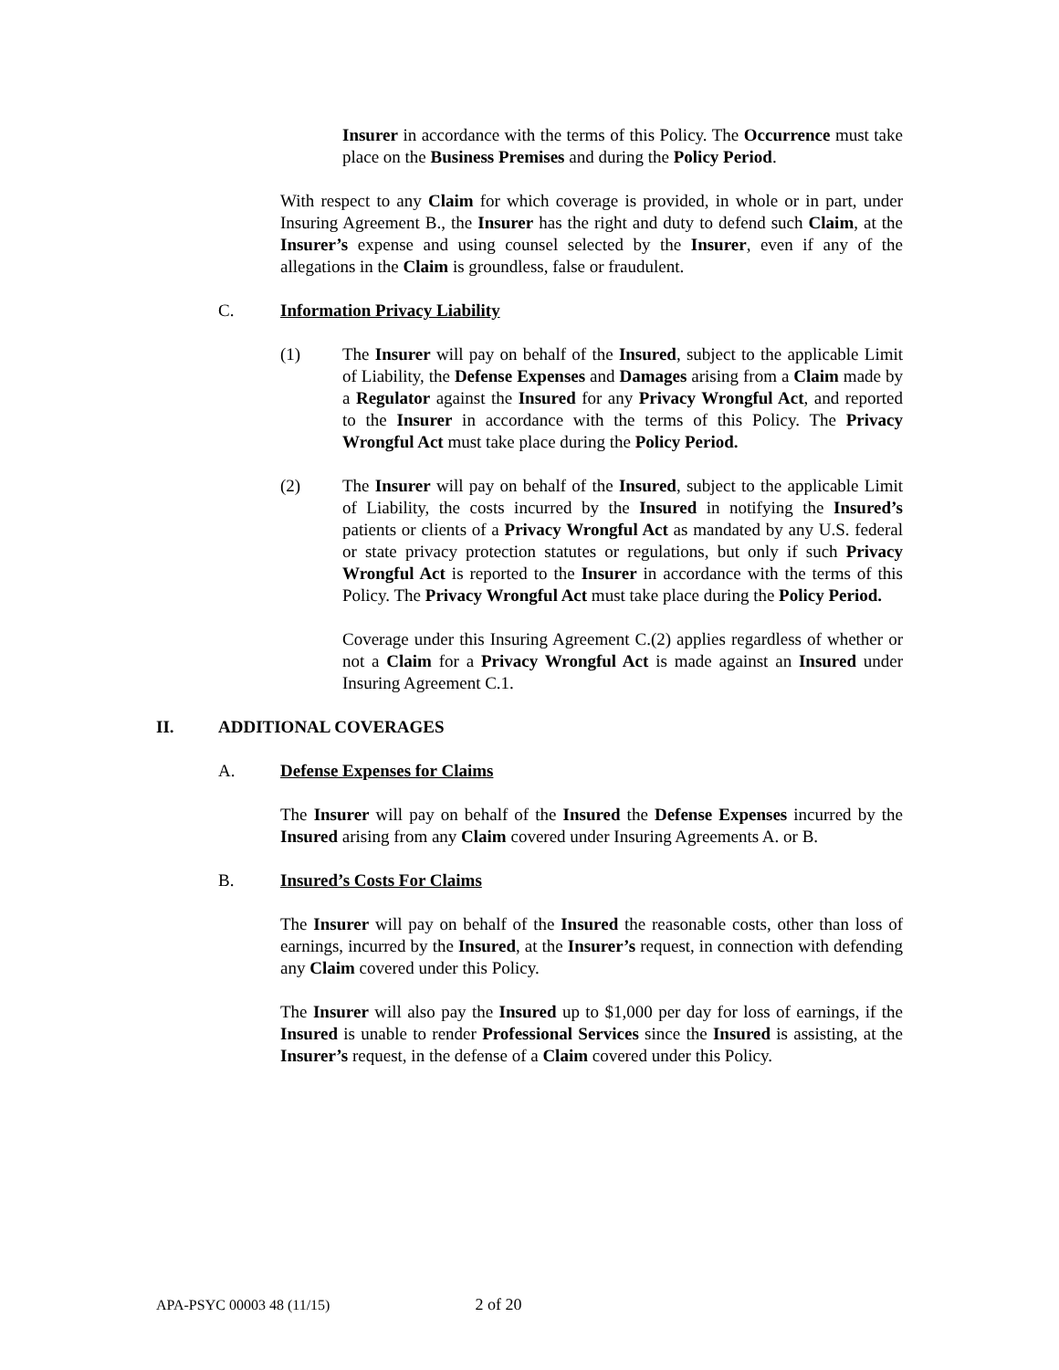Insurer in accordance with the terms of this Policy. The Occurrence must take place on the Business Premises and during the Policy Period.
With respect to any Claim for which coverage is provided, in whole or in part, under Insuring Agreement B., the Insurer has the right and duty to defend such Claim, at the Insurer’s expense and using counsel selected by the Insurer, even if any of the allegations in the Claim is groundless, false or fraudulent.
C. Information Privacy Liability
(1) The Insurer will pay on behalf of the Insured, subject to the applicable Limit of Liability, the Defense Expenses and Damages arising from a Claim made by a Regulator against the Insured for any Privacy Wrongful Act, and reported to the Insurer in accordance with the terms of this Policy. The Privacy Wrongful Act must take place during the Policy Period.
(2) The Insurer will pay on behalf of the Insured, subject to the applicable Limit of Liability, the costs incurred by the Insured in notifying the Insured’s patients or clients of a Privacy Wrongful Act as mandated by any U.S. federal or state privacy protection statutes or regulations, but only if such Privacy Wrongful Act is reported to the Insurer in accordance with the terms of this Policy. The Privacy Wrongful Act must take place during the Policy Period.
Coverage under this Insuring Agreement C.(2) applies regardless of whether or not a Claim for a Privacy Wrongful Act is made against an Insured under Insuring Agreement C.1.
II. ADDITIONAL COVERAGES
A. Defense Expenses for Claims
The Insurer will pay on behalf of the Insured the Defense Expenses incurred by the Insured arising from any Claim covered under Insuring Agreements A. or B.
B. Insured’s Costs For Claims
The Insurer will pay on behalf of the Insured the reasonable costs, other than loss of earnings, incurred by the Insured, at the Insurer’s request, in connection with defending any Claim covered under this Policy.
The Insurer will also pay the Insured up to $1,000 per day for loss of earnings, if the Insured is unable to render Professional Services since the Insured is assisting, at the Insurer’s request, in the defense of a Claim covered under this Policy.
APA-PSYC 00003 48 (11/15) 2 of 20